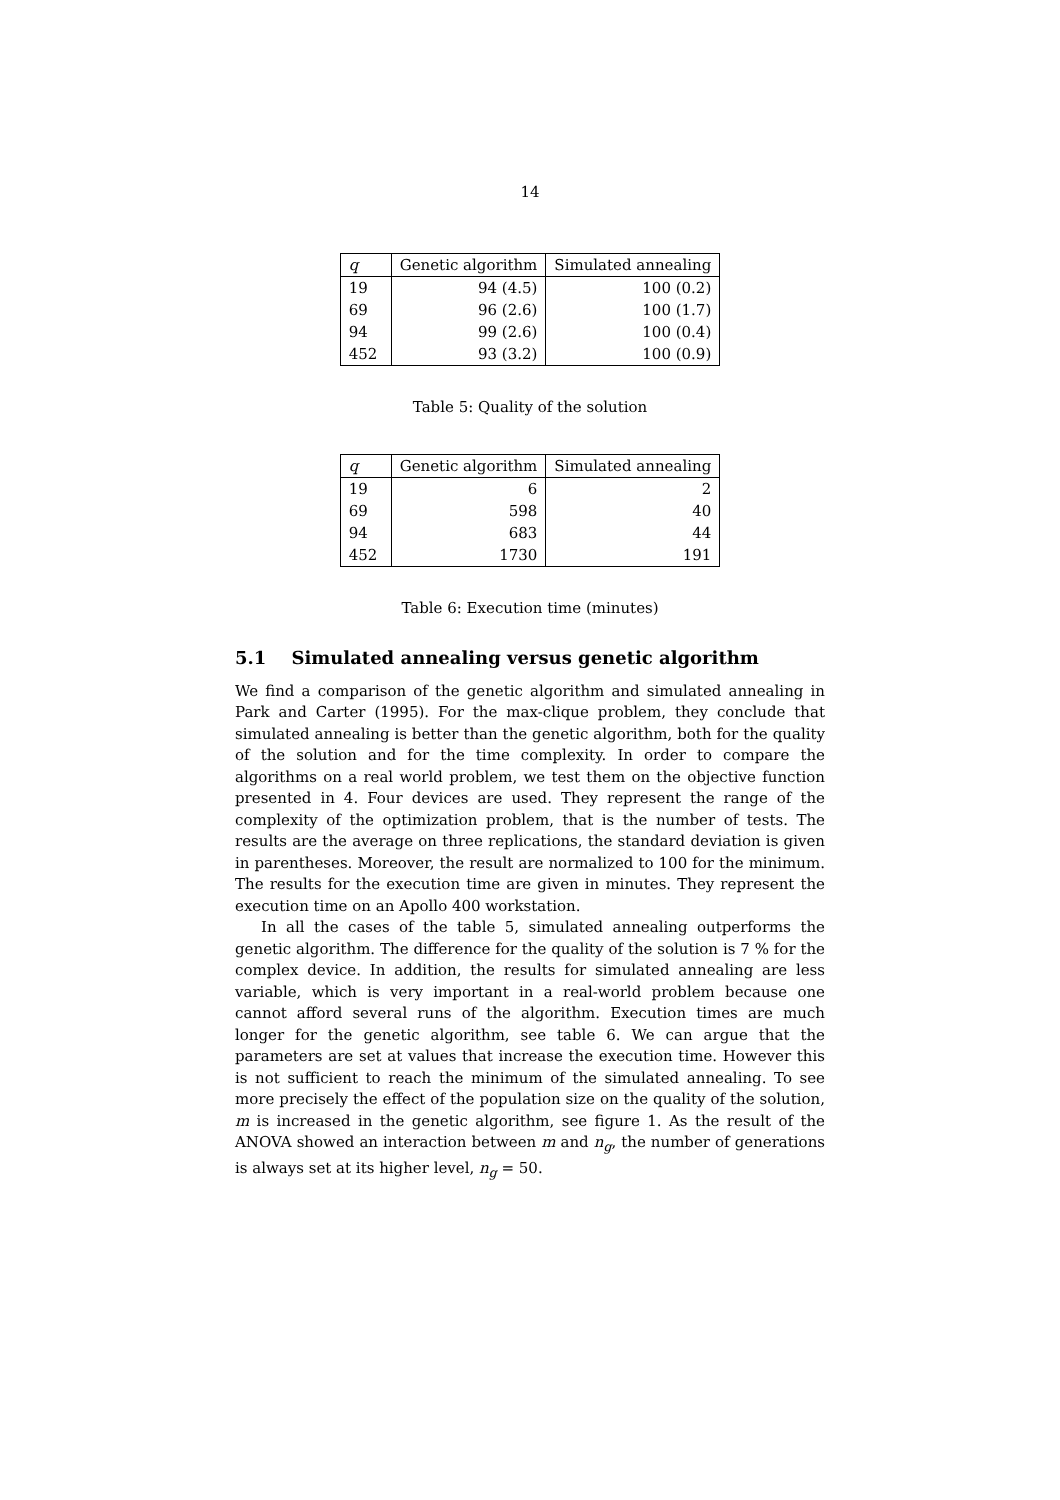14
| q | Genetic algorithm | Simulated annealing |
| --- | --- | --- |
| 19 | 94 (4.5) | 100 (0.2) |
| 69 | 96 (2.6) | 100 (1.7) |
| 94 | 99 (2.6) | 100 (0.4) |
| 452 | 93 (3.2) | 100 (0.9) |
Table 5: Quality of the solution
| q | Genetic algorithm | Simulated annealing |
| --- | --- | --- |
| 19 | 6 | 2 |
| 69 | 598 | 40 |
| 94 | 683 | 44 |
| 452 | 1730 | 191 |
Table 6: Execution time (minutes)
5.1 Simulated annealing versus genetic algorithm
We find a comparison of the genetic algorithm and simulated annealing in Park and Carter (1995). For the max-clique problem, they conclude that simulated annealing is better than the genetic algorithm, both for the quality of the solution and for the time complexity. In order to compare the algorithms on a real world problem, we test them on the objective function presented in 4. Four devices are used. They represent the range of the complexity of the optimization problem, that is the number of tests. The results are the average on three replications, the standard deviation is given in parentheses. Moreover, the result are normalized to 100 for the minimum. The results for the execution time are given in minutes. They represent the execution time on an Apollo 400 workstation.
In all the cases of the table 5, simulated annealing outperforms the genetic algorithm. The difference for the quality of the solution is 7 % for the complex device. In addition, the results for simulated annealing are less variable, which is very important in a real-world problem because one cannot afford several runs of the algorithm. Execution times are much longer for the genetic algorithm, see table 6. We can argue that the parameters are set at values that increase the execution time. However this is not sufficient to reach the minimum of the simulated annealing. To see more precisely the effect of the population size on the quality of the solution, m is increased in the genetic algorithm, see figure 1. As the result of the ANOVA showed an interaction between m and n<sub>g</sub>, the number of generations is always set at its higher level, n<sub>g</sub> = 50.